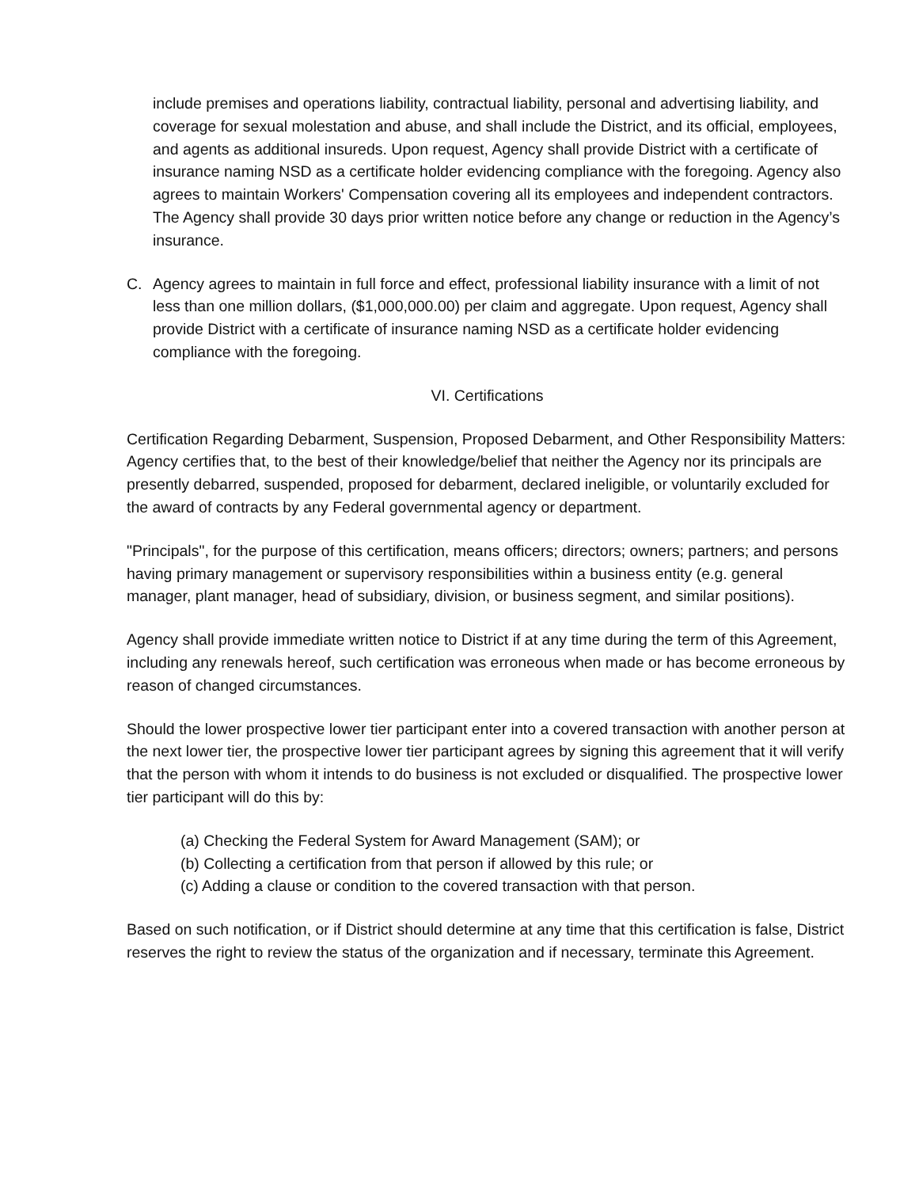include premises and operations liability, contractual liability, personal and advertising liability, and coverage for sexual molestation and abuse, and shall include the District, and its official, employees, and agents as additional insureds. Upon request, Agency shall provide District with a certificate of insurance naming NSD as a certificate holder evidencing compliance with the foregoing. Agency also agrees to maintain Workers' Compensation covering all its employees and independent contractors. The Agency shall provide 30 days prior written notice before any change or reduction in the Agency’s insurance.
C. Agency agrees to maintain in full force and effect, professional liability insurance with a limit of not less than one million dollars, ($1,000,000.00) per claim and aggregate. Upon request, Agency shall provide District with a certificate of insurance naming NSD as a certificate holder evidencing compliance with the foregoing.
VI. Certifications
Certification Regarding Debarment, Suspension, Proposed Debarment, and Other Responsibility Matters: Agency certifies that, to the best of their knowledge/belief that neither the Agency nor its principals are presently debarred, suspended, proposed for debarment, declared ineligible, or voluntarily excluded for the award of contracts by any Federal governmental agency or department.
"Principals", for the purpose of this certification, means officers; directors; owners; partners; and persons having primary management or supervisory responsibilities within a business entity (e.g. general manager, plant manager, head of subsidiary, division, or business segment, and similar positions).
Agency shall provide immediate written notice to District if at any time during the term of this Agreement, including any renewals hereof, such certification was erroneous when made or has become erroneous by reason of changed circumstances.
Should the lower prospective lower tier participant enter into a covered transaction with another person at the next lower tier, the prospective lower tier participant agrees by signing this agreement that it will verify that the person with whom it intends to do business is not excluded or disqualified. The prospective lower tier participant will do this by:
(a) Checking the Federal System for Award Management (SAM); or
(b) Collecting a certification from that person if allowed by this rule; or
(c) Adding a clause or condition to the covered transaction with that person.
Based on such notification, or if District should determine at any time that this certification is false, District reserves the right to review the status of the organization and if necessary, terminate this Agreement.